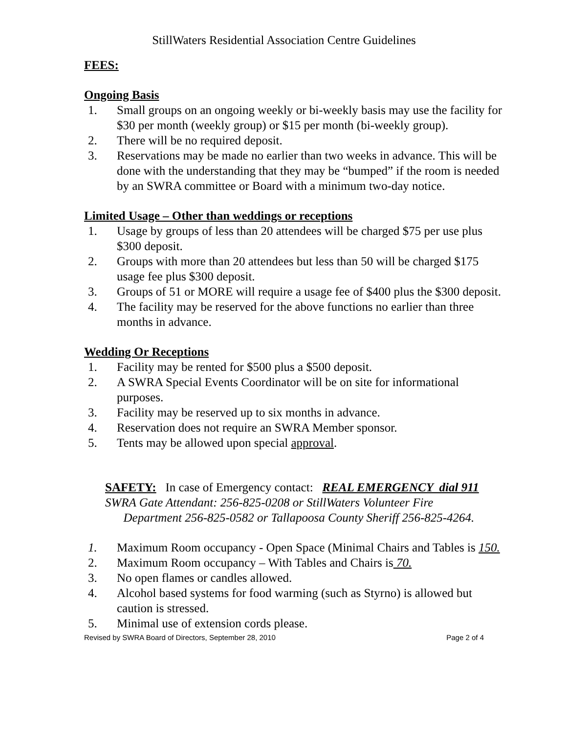StillWaters Residential Association Centre Guidelines
FEES:
Ongoing Basis
1. Small groups on an ongoing weekly or bi-weekly basis may use the facility for $30 per month (weekly group) or $15 per month (bi-weekly group).
2. There will be no required deposit.
3. Reservations may be made no earlier than two weeks in advance. This will be done with the understanding that they may be “bumped” if the room is needed by an SWRA committee or Board with a minimum two-day notice.
Limited Usage – Other than weddings or receptions
1. Usage by groups of less than 20 attendees will be charged $75 per use plus $300 deposit.
2. Groups with more than 20 attendees but less than 50 will be charged $175 usage fee plus $300 deposit.
3. Groups of 51 or MORE will require a usage fee of $400 plus the $300 deposit.
4. The facility may be reserved for the above functions no earlier than three months in advance.
Wedding Or Receptions
1. Facility may be rented for $500 plus a $500 deposit.
2. A SWRA Special Events Coordinator will be on site for informational purposes.
3. Facility may be reserved up to six months in advance.
4. Reservation does not require an SWRA Member sponsor.
5. Tents may be allowed upon special approval.
SAFETY: In case of Emergency contact: REAL EMERGENCY dial 911
SWRA Gate Attendant: 256-825-0208 or StillWaters Volunteer Fire
Department 256-825-0582 or Tallapoosa County Sheriff 256-825-4264.
1. Maximum Room occupancy - Open Space (Minimal Chairs and Tables is 150.
2. Maximum Room occupancy – With Tables and Chairs is 70.
3. No open flames or candles allowed.
4. Alcohol based systems for food warming (such as Styrno) is allowed but caution is stressed.
5. Minimal use of extension cords please.
Revised by SWRA Board of Directors, September 28, 2010 Page 2 of 4